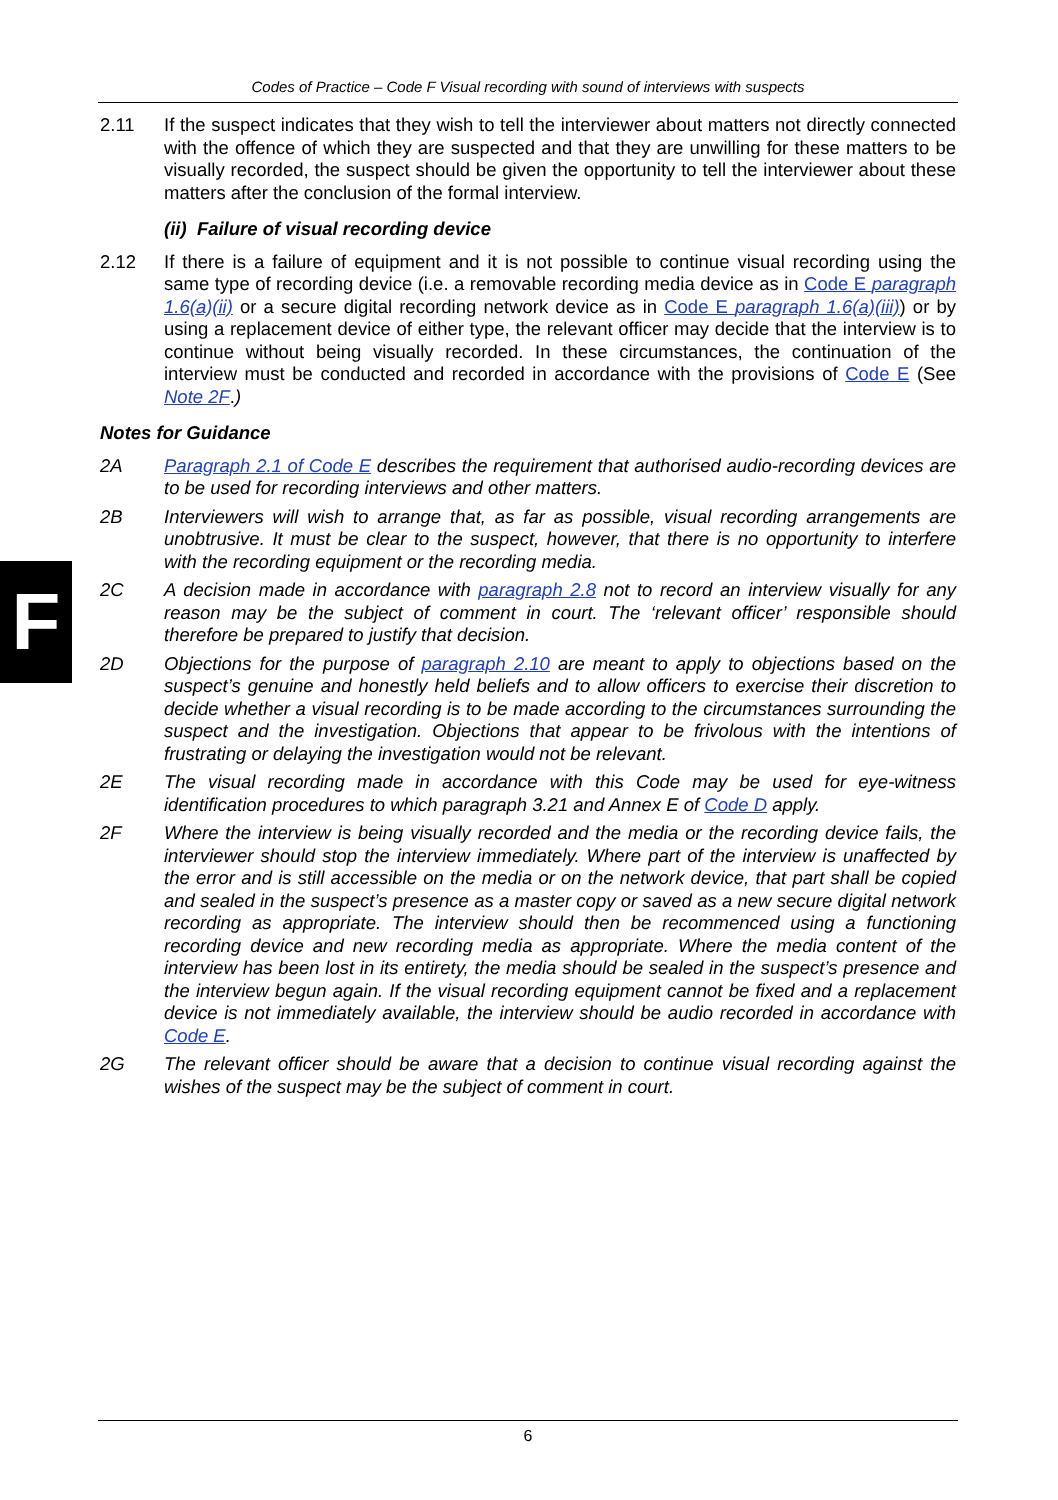Codes of Practice – Code F Visual recording with sound of interviews with suspects
F
2.11 If the suspect indicates that they wish to tell the interviewer about matters not directly connected with the offence of which they are suspected and that they are unwilling for these matters to be visually recorded, the suspect should be given the opportunity to tell the interviewer about these matters after the conclusion of the formal interview.
(ii) Failure of visual recording device
2.12 If there is a failure of equipment and it is not possible to continue visual recording using the same type of recording device (i.e. a removable recording media device as in Code E paragraph 1.6(a)(ii) or a secure digital recording network device as in Code E paragraph 1.6(a)(iii)) or by using a replacement device of either type, the relevant officer may decide that the interview is to continue without being visually recorded. In these circumstances, the continuation of the interview must be conducted and recorded in accordance with the provisions of Code E (See Note 2F.)
Notes for Guidance
2A Paragraph 2.1 of Code E describes the requirement that authorised audio-recording devices are to be used for recording interviews and other matters.
2B Interviewers will wish to arrange that, as far as possible, visual recording arrangements are unobtrusive. It must be clear to the suspect, however, that there is no opportunity to interfere with the recording equipment or the recording media.
2C A decision made in accordance with paragraph 2.8 not to record an interview visually for any reason may be the subject of comment in court. The ‘relevant officer’ responsible should therefore be prepared to justify that decision.
2D Objections for the purpose of paragraph 2.10 are meant to apply to objections based on the suspect’s genuine and honestly held beliefs and to allow officers to exercise their discretion to decide whether a visual recording is to be made according to the circumstances surrounding the suspect and the investigation. Objections that appear to be frivolous with the intentions of frustrating or delaying the investigation would not be relevant.
2E The visual recording made in accordance with this Code may be used for eye-witness identification procedures to which paragraph 3.21 and Annex E of Code D apply.
2F Where the interview is being visually recorded and the media or the recording device fails, the interviewer should stop the interview immediately. Where part of the interview is unaffected by the error and is still accessible on the media or on the network device, that part shall be copied and sealed in the suspect’s presence as a master copy or saved as a new secure digital network recording as appropriate. The interview should then be recommenced using a functioning recording device and new recording media as appropriate. Where the media content of the interview has been lost in its entirety, the media should be sealed in the suspect’s presence and the interview begun again. If the visual recording equipment cannot be fixed and a replacement device is not immediately available, the interview should be audio recorded in accordance with Code E.
2G The relevant officer should be aware that a decision to continue visual recording against the wishes of the suspect may be the subject of comment in court.
6